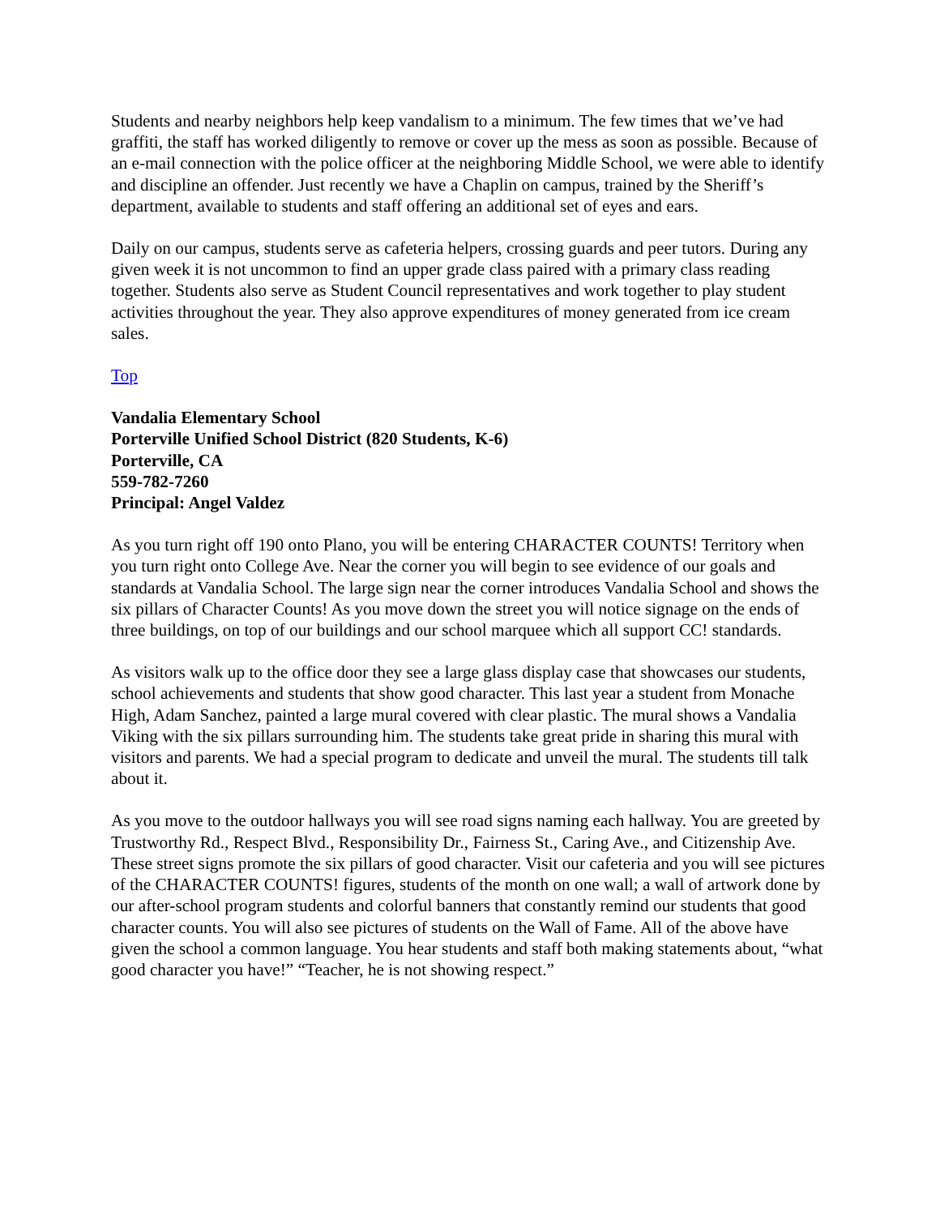Students and nearby neighbors help keep vandalism to a minimum. The few times that we’ve had graffiti, the staff has worked diligently to remove or cover up the mess as soon as possible. Because of an e-mail connection with the police officer at the neighboring Middle School, we were able to identify and discipline an offender. Just recently we have a Chaplin on campus, trained by the Sheriff’s department, available to students and staff offering an additional set of eyes and ears.
Daily on our campus, students serve as cafeteria helpers, crossing guards and peer tutors. During any given week it is not uncommon to find an upper grade class paired with a primary class reading together. Students also serve as Student Council representatives and work together to play student activities throughout the year. They also approve expenditures of money generated from ice cream sales.
Top
Vandalia Elementary School
Porterville Unified School District (820 Students, K-6)
Porterville, CA
559-782-7260
Principal: Angel Valdez
As you turn right off 190 onto Plano, you will be entering CHARACTER COUNTS! Territory when you turn right onto College Ave. Near the corner you will begin to see evidence of our goals and standards at Vandalia School. The large sign near the corner introduces Vandalia School and shows the six pillars of Character Counts! As you move down the street you will notice signage on the ends of three buildings, on top of our buildings and our school marquee which all support CC! standards.
As visitors walk up to the office door they see a large glass display case that showcases our students, school achievements and students that show good character. This last year a student from Monache High, Adam Sanchez, painted a large mural covered with clear plastic. The mural shows a Vandalia Viking with the six pillars surrounding him. The students take great pride in sharing this mural with visitors and parents. We had a special program to dedicate and unveil the mural. The students till talk about it.
As you move to the outdoor hallways you will see road signs naming each hallway. You are greeted by Trustworthy Rd., Respect Blvd., Responsibility Dr., Fairness St., Caring Ave., and Citizenship Ave. These street signs promote the six pillars of good character. Visit our cafeteria and you will see pictures of the CHARACTER COUNTS! figures, students of the month on one wall; a wall of artwork done by our after-school program students and colorful banners that constantly remind our students that good character counts. You will also see pictures of students on the Wall of Fame. All of the above have given the school a common language. You hear students and staff both making statements about, “what good character you have!” “Teacher, he is not showing respect.”